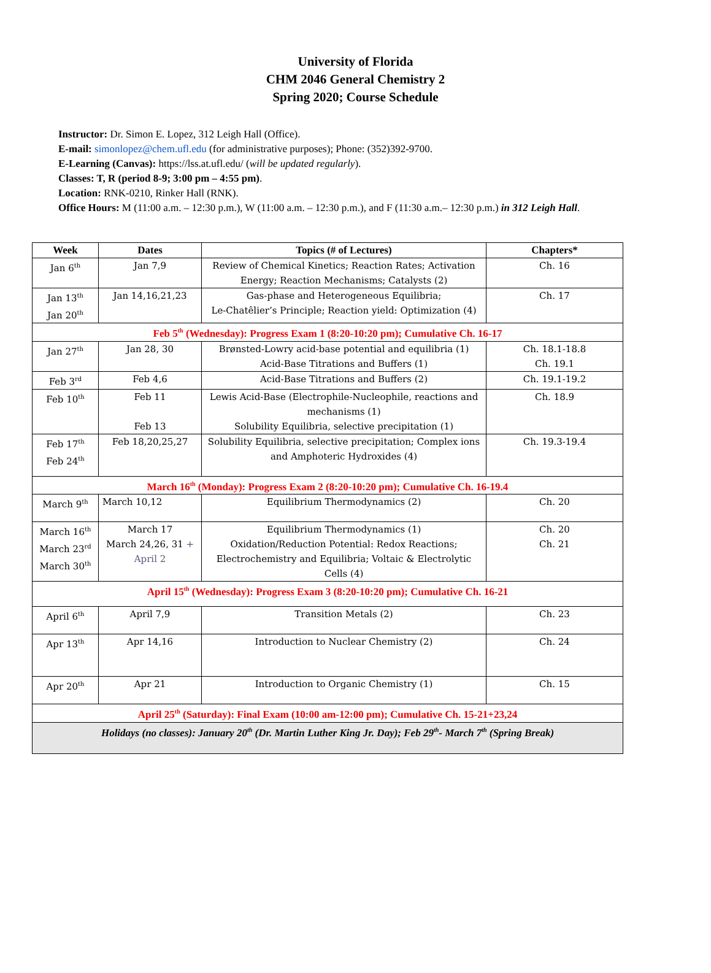University of Florida
CHM 2046 General Chemistry 2
Spring 2020; Course Schedule
Instructor: Dr. Simon E. Lopez, 312 Leigh Hall (Office).
E-mail: simonlopez@chem.ufl.edu (for administrative purposes); Phone: (352)392-9700.
E-Learning (Canvas): https://lss.at.ufl.edu/ (will be updated regularly).
Classes: T, R (period 8-9; 3:00 pm – 4:55 pm).
Location: RNK-0210, Rinker Hall (RNK).
Office Hours: M (11:00 a.m. – 12:30 p.m.), W (11:00 a.m. – 12:30 p.m.), and F (11:30 a.m.– 12:30 p.m.) in 312 Leigh Hall.
| Week | Dates | Topics (# of Lectures) | Chapters* |
| --- | --- | --- | --- |
| Jan 6<sup>th</sup> | Jan 7,9 | Review of Chemical Kinetics; Reaction Rates; Activation Energy; Reaction Mechanisms; Catalysts (2) | Ch. 16 |
| Jan 13<sup>th</sup> Jan 20<sup>th</sup> | Jan 14,16,21,23 | Gas-phase and Heterogeneous Equilibria; Le-Chatêlier’s Principle; Reaction yield: Optimization (4) | Ch. 17 |
| Feb 5<sup>th</sup> (Wednesday): Progress Exam 1 (8:20-10:20 pm); Cumulative Ch. 16-17 | | | |
| Jan 27<sup>th</sup> | Jan 28, 30 | Brønsted-Lowry acid-base potential and equilibria (1) Acid-Base Titrations and Buffers (1) | Ch. 18.1-18.8 Ch. 19.1 |
| Feb 3<sup>rd</sup> | Feb 4,6 | Acid-Base Titrations and Buffers (2) | Ch. 19.1-19.2 |
| Feb 10<sup>th</sup> | Feb 11 Feb 13 | Lewis Acid-Base (Electrophile-Nucleophile, reactions and mechanisms (1) Solubility Equilibria, selective precipitation (1) | Ch. 18.9 |
| Feb 17<sup>th</sup> Feb 24<sup>th</sup> | Feb 18,20,25,27 | Solubility Equilibria, selective precipitation; Complex ions and Amphoteric Hydroxides (4) | Ch. 19.3-19.4 |
| March 16<sup>th</sup> (Monday): Progress Exam 2 (8:20-10:20 pm); Cumulative Ch. 16-19.4 | | | |
| March 9<sup>th</sup> | March 10,12 | Equilibrium Thermodynamics (2) | Ch. 20 |
| March 16<sup>th</sup> March 23<sup>rd</sup> March 30<sup>th</sup> | March 17 March 24,26, 31 + April 2 | Equilibrium Thermodynamics (1) Oxidation/Reduction Potential: Redox Reactions; Electrochemistry and Equilibria; Voltaic & Electrolytic Cells (4) | Ch. 20 Ch. 21 |
| April 15<sup>th</sup> (Wednesday): Progress Exam 3 (8:20-10:20 pm); Cumulative Ch. 16-21 | | | |
| April 6<sup>th</sup> | April 7,9 | Transition Metals (2) | Ch. 23 |
| Apr 13<sup>th</sup> | Apr 14,16 | Introduction to Nuclear Chemistry (2) | Ch. 24 |
| Apr 20<sup>th</sup> | Apr 21 | Introduction to Organic Chemistry (1) | Ch. 15 |
| April 25<sup>th</sup> (Saturday): Final Exam (10:00 am-12:00 pm); Cumulative Ch. 15-21+23,24 | | | |
| Holidays (no classes): January 20<sup>th</sup> (Dr. Martin Luther King Jr. Day); Feb 29<sup>th</sup>- March 7<sup>th</sup> (Spring Break) | | | |